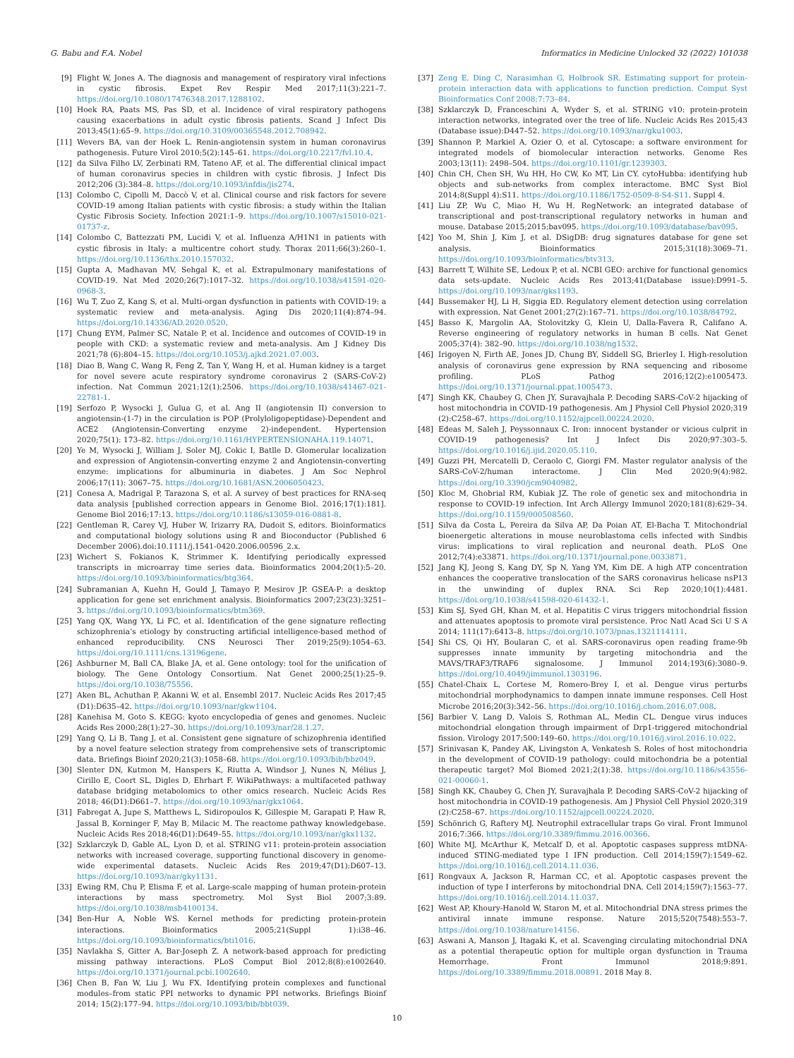G. Babu and F.A. Nobel Informatics in Medicine Unlocked 32 (2022) 101038
[9] Flight W, Jones A. The diagnosis and management of respiratory viral infections in cystic fibrosis. Expet Rev Respir Med 2017;11(3):221–7. https://doi.org/10.1080/17476348.2017.1288102.
[10] Hoek RA, Paats MS, Pas SD, et al. Incidence of viral respiratory pathogens causing exacerbations in adult cystic fibrosis patients. Scand J Infect Dis 2013;45(1):65–9. https://doi.org/10.3109/00365548.2012.708942.
[11] Wevers BA, van der Hoek L. Renin-angiotensin system in human coronavirus pathogenesis. Future Virol 2010;5(2):145–61. https://doi.org/10.2217/fvl.10.4.
[12] da Silva Filho LV, Zerbinati RM, Tateno AF, et al. The differential clinical impact of human coronavirus species in children with cystic fibrosis. J Infect Dis 2012;206 (3):384–8. https://doi.org/10.1093/infdis/jis274.
[13] Colombo C, Cipolli M, Daccò V, et al. Clinical course and risk factors for severe COVID-19 among Italian patients with cystic fibrosis: a study within the Italian Cystic Fibrosis Society. Infection 2021:1–9. https://doi.org/10.1007/s15010-021-01737-z.
[14] Colombo C, Battezzati PM, Lucidi V, et al. Influenza A/H1N1 in patients with cystic fibrosis in Italy: a multicentre cohort study. Thorax 2011;66(3):260–1. https://doi.org/10.1136/thx.2010.157032.
[15] Gupta A, Madhavan MV, Sehgal K, et al. Extrapulmonary manifestations of COVID-19. Nat Med 2020;26(7):1017–32. https://doi.org/10.1038/s41591-020-0968-3.
[16] Wu T, Zuo Z, Kang S, et al. Multi-organ dysfunction in patients with COVID-19: a systematic review and meta-analysis. Aging Dis 2020;11(4):874–94. https://doi.org/10.14336/AD.2020.0520.
[17] Chung EYM, Palmer SC, Natale P, et al. Incidence and outcomes of COVID-19 in people with CKD: a systematic review and meta-analysis. Am J Kidney Dis 2021;78 (6):804–15. https://doi.org/10.1053/j.ajkd.2021.07.003.
[18] Diao B, Wang C, Wang R, Feng Z, Tan Y, Wang H, et al. Human kidney is a target for novel severe acute respiratory syndrome coronavirus 2 (SARS-CoV-2) infection. Nat Commun 2021;12(1):2506. https://doi.org/10.1038/s41467-021-22781-1.
[19] Serfozo P, Wysocki J, Gulua G, et al. Ang II (angiotensin II) conversion to angiotensin-(1-7) in the circulation is POP (Prolyloligopeptidase)-Dependent and ACE2 (Angiotensin-Converting enzyme 2)-independent. Hypertension 2020;75(1): 173–82. https://doi.org/10.1161/HYPERTENSIONAHA.119.14071.
[20] Ye M, Wysocki J, William J, Soler MJ, Cokic I, Batlle D. Glomerular localization and expression of Angiotensin-converting enzyme 2 and Angiotensin-converting enzyme: implications for albuminuria in diabetes. J Am Soc Nephrol 2006;17(11): 3067–75. https://doi.org/10.1681/ASN.2006050423.
[21] Conesa A, Madrigal P, Tarazona S, et al. A survey of best practices for RNA-seq data analysis [published correction appears in Genome Biol. 2016;17(1):181]. Genome Biol 2016;17:13. https://doi.org/10.1186/s13059-016-0881-8.
[22] Gentleman R, Carey VJ, Huber W, Irizarry RA, Dudoit S, editors. Bioinformatics and computational biology solutions using R and Bioconductor (Published 6 December 2006).doi:10.1111/j.1541-0420.2006.00596_2.x.
[23] Wichert S, Fokianos K, Strimmer K. Identifying periodically expressed transcripts in microarray time series data. Bioinformatics 2004;20(1):5–20. https://doi.org/10.1093/bioinformatics/btg364.
[24] Subramanian A, Kuehn H, Gould J, Tamayo P, Mesirov JP. GSEA-P: a desktop application for gene set enrichment analysis. Bioinformatics 2007;23(23):3251–3. https://doi.org/10.1093/bioinformatics/btm369.
[25] Yang QX, Wang YX, Li FC, et al. Identification of the gene signature reflecting schizophrenia’s etiology by constructing artificial intelligence-based method of enhanced reproducibility. CNS Neurosci Ther 2019;25(9):1054–63. https://doi.org/10.1111/cns.13196gene.
[26] Ashburner M, Ball CA, Blake JA, et al. Gene ontology: tool for the unification of biology. The Gene Ontology Consortium. Nat Genet 2000;25(1):25–9. https://doi.org/10.1038/75556.
[27] Aken BL, Achuthan P, Akanni W, et al. Ensembl 2017. Nucleic Acids Res 2017;45 (D1):D635–42. https://doi.org/10.1093/nar/gkw1104.
[28] Kanehisa M, Goto S. KEGG: kyoto encyclopedia of genes and genomes. Nucleic Acids Res 2000;28(1):27–30. https://doi.org/10.1093/nar/28.1.27.
[29] Yang Q, Li B, Tang J, et al. Consistent gene signature of schizophrenia identified by a novel feature selection strategy from comprehensive sets of transcriptomic data. Briefings Bioinf 2020;21(3):1058–68. https://doi.org/10.1093/bib/bbz049.
[30] Slenter DN, Kutmon M, Hanspers K, Riutta A, Windsor J, Nunes N, Mélius J, Cirillo E, Coort SL, Digles D, Ehrhart F. WikiPathways: a multifaceted pathway database bridging metabolomics to other omics research. Nucleic Acids Res 2018; 46(D1):D661–7. https://doi.org/10.1093/nar/gkx1064.
[31] Fabregat A, Jupe S, Matthews L, Sidiropoulos K, Gillespie M, Garapati P, Haw R, Jassal B, Korninger F, May B, Milacic M. The reactome pathway knowledgebase. Nucleic Acids Res 2018;46(D1):D649–55. https://doi.org/10.1093/nar/gkx1132.
[32] Szklarczyk D, Gable AL, Lyon D, et al. STRING v11: protein-protein association networks with increased coverage, supporting functional discovery in genome-wide experimental datasets. Nucleic Acids Res 2019;47(D1):D607–13. https://doi.org/10.1093/nar/gky1131.
[33] Ewing RM, Chu P, Elisma F, et al. Large-scale mapping of human protein-protein interactions by mass spectrometry. Mol Syst Biol 2007;3:89. https://doi.org/10.1038/msb4100134.
[34] Ben-Hur A, Noble WS. Kernel methods for predicting protein-protein interactions. Bioinformatics 2005;21(Suppl 1):i38–46. https://doi.org/10.1093/bioinformatics/bti1016.
[35] Navlakha S, Gitter A, Bar-Joseph Z. A network-based approach for predicting missing pathway interactions. PLoS Comput Biol 2012;8(8):e1002640. https://doi.org/10.1371/journal.pcbi.1002640.
[36] Chen B, Fan W, Liu J, Wu FX. Identifying protein complexes and functional modules–from static PPI networks to dynamic PPI networks. Briefings Bioinf 2014; 15(2):177–94. https://doi.org/10.1093/bib/bbt039.
[37] Zeng E, Ding C, Narasimhan G, Holbrook SR. Estimating support for protein-protein interaction data with applications to function prediction. Comput Syst Bioinformatics Conf 2008;7:73–84.
[38] Szklarczyk D, Franceschini A, Wyder S, et al. STRING v10: protein-protein interaction networks, integrated over the tree of life. Nucleic Acids Res 2015;43 (Database issue):D447–52. https://doi.org/10.1093/nar/gku1003.
[39] Shannon P, Markiel A, Ozier O, et al. Cytoscape: a software environment for integrated models of biomolecular interaction networks. Genome Res 2003;13(11): 2498–504. https://doi.org/10.1101/gr.1239303.
[40] Chin CH, Chen SH, Wu HH, Ho CW, Ko MT, Lin CY. cytoHubba: identifying hub objects and sub-networks from complex interactome. BMC Syst Biol 2014;8(Suppl 4):S11. https://doi.org/10.1186/1752-0509-8-S4-S11. Suppl 4.
[41] Liu ZP, Wu C, Miao H, Wu H. RegNetwork: an integrated database of transcriptional and post-transcriptional regulatory networks in human and mouse. Database 2015;2015:bav095. https://doi.org/10.1093/database/bav095.
[42] Yoo M, Shin J, Kim J, et al. DSigDB: drug signatures database for gene set analysis. Bioinformatics 2015;31(18):3069–71. https://doi.org/10.1093/bioinformatics/btv313.
[43] Barrett T, Wilhite SE, Ledoux P, et al. NCBI GEO: archive for functional genomics data sets-update. Nucleic Acids Res 2013;41(Database issue):D991–5. https://doi.org/10.1093/nar/gks1193.
[44] Bussemaker HJ, Li H, Siggia ED. Regulatory element detection using correlation with expression. Nat Genet 2001;27(2):167–71. https://doi.org/10.1038/84792.
[45] Basso K, Margolin AA, Stolovitzky G, Klein U, Dalla-Favera R, Califano A. Reverse engineering of regulatory networks in human B cells. Nat Genet 2005;37(4): 382–90. https://doi.org/10.1038/ng1532.
[46] Irigoyen N, Firth AE, Jones JD, Chung BY, Siddell SG, Brierley I. High-resolution analysis of coronavirus gene expression by RNA sequencing and ribosome profiling. PLoS Pathog 2016;12(2):e1005473. https://doi.org/10.1371/journal.ppat.1005473.
[47] Singh KK, Chaubey G, Chen JY, Suravajhala P. Decoding SARS-CoV-2 hijacking of host mitochondria in COVID-19 pathogenesis. Am J Physiol Cell Physiol 2020;319 (2):C258–67. https://doi.org/10.1152/ajpcell.00224.2020.
[48] Edeas M, Saleh J, Peyssonnaux C. Iron: innocent bystander or vicious culprit in COVID-19 pathogenesis? Int J Infect Dis 2020;97:303–5. https://doi.org/10.1016/j.ijid.2020.05.110.
[49] Guzzi PH, Mercatelli D, Ceraolo C, Giorgi FM. Master regulator analysis of the SARS-CoV-2/human interactome. J Clin Med 2020;9(4):982. https://doi.org/10.3390/jcm9040982.
[50] Kloc M, Ghobrial RM, Kubiak JZ. The role of genetic sex and mitochondria in response to COVID-19 infection. Int Arch Allergy Immunol 2020;181(8):629–34. https://doi.org/10.1159/000508560.
[51] Silva da Costa L, Pereira da Silva AP, Da Poian AT, El-Bacha T. Mitochondrial bioenergetic alterations in mouse neuroblastoma cells infected with Sindbis virus: implications to viral replication and neuronal death. PLoS One 2012;7(4):e33871. https://doi.org/10.1371/journal.pone.0033871.
[52] Jang KJ, Jeong S, Kang DY, Sp N, Yang YM, Kim DE. A high ATP concentration enhances the cooperative translocation of the SARS coronavirus helicase nsP13 in the unwinding of duplex RNA. Sci Rep 2020;10(1):4481. https://doi.org/10.1038/s41598-020-61432-1.
[53] Kim SJ, Syed GH, Khan M, et al. Hepatitis C virus triggers mitochondrial fission and attenuates apoptosis to promote viral persistence. Proc Natl Acad Sci U S A 2014; 111(17):6413–8. https://doi.org/10.1073/pnas.1321114111.
[54] Shi CS, Qi HY, Boularan C, et al. SARS-coronavirus open reading frame-9b suppresses innate immunity by targeting mitochondria and the MAVS/TRAF3/TRAF6 signalosome. J Immunol 2014;193(6):3080–9. https://doi.org/10.4049/jimmunol.1303196.
[55] Chatel-Chaix L, Cortese M, Romero-Brey I, et al. Dengue virus perturbs mitochondrial morphodynamics to dampen innate immune responses. Cell Host Microbe 2016;20(3):342–56. https://doi.org/10.1016/j.chom.2016.07.008.
[56] Barbier V, Lang D, Valois S, Rothman AL, Medin CL. Dengue virus induces mitochondrial elongation through impairment of Drp1-triggered mitochondrial fission. Virology 2017;500:149–60. https://doi.org/10.1016/j.virol.2016.10.022.
[57] Srinivasan K, Pandey AK, Livingston A, Venkatesh S. Roles of host mitochondria in the development of COVID-19 pathology: could mitochondria be a potential therapeutic target? Mol Biomed 2021;2(1):38. https://doi.org/10.1186/s43556-021-00060-1.
[58] Singh KK, Chaubey G, Chen JY, Suravajhala P. Decoding SARS-CoV-2 hijacking of host mitochondria in COVID-19 pathogenesis. Am J Physiol Cell Physiol 2020;319 (2):C258–67. https://doi.org/10.1152/ajpcell.00224.2020.
[59] Schönrich G, Raftery MJ. Neutrophil extracellular traps Go viral. Front Immunol 2016;7:366. https://doi.org/10.3389/fimmu.2016.00366.
[60] White MJ, McArthur K, Metcalf D, et al. Apoptotic caspases suppress mtDNA-induced STING-mediated type I IFN production. Cell 2014;159(7):1549–62. https://doi.org/10.1016/j.cell.2014.11.036.
[61] Rongvaux A, Jackson R, Harman CC, et al. Apoptotic caspases prevent the induction of type I interferons by mitochondrial DNA. Cell 2014;159(7):1563–77. https://doi.org/10.1016/j.cell.2014.11.037.
[62] West AP, Khoury-Hanold W, Staron M, et al. Mitochondrial DNA stress primes the antiviral innate immune response. Nature 2015;520(7548):553–7. https://doi.org/10.1038/nature14156.
[63] Aswani A, Manson J, Itagaki K, et al. Scavenging circulating mitochondrial DNA as a potential therapeutic option for multiple organ dysfunction in Trauma Hemorrhage. Front Immunol 2018;9:891. https://doi.org/10.3389/fimmu.2018.00891. 2018 May 8.
10